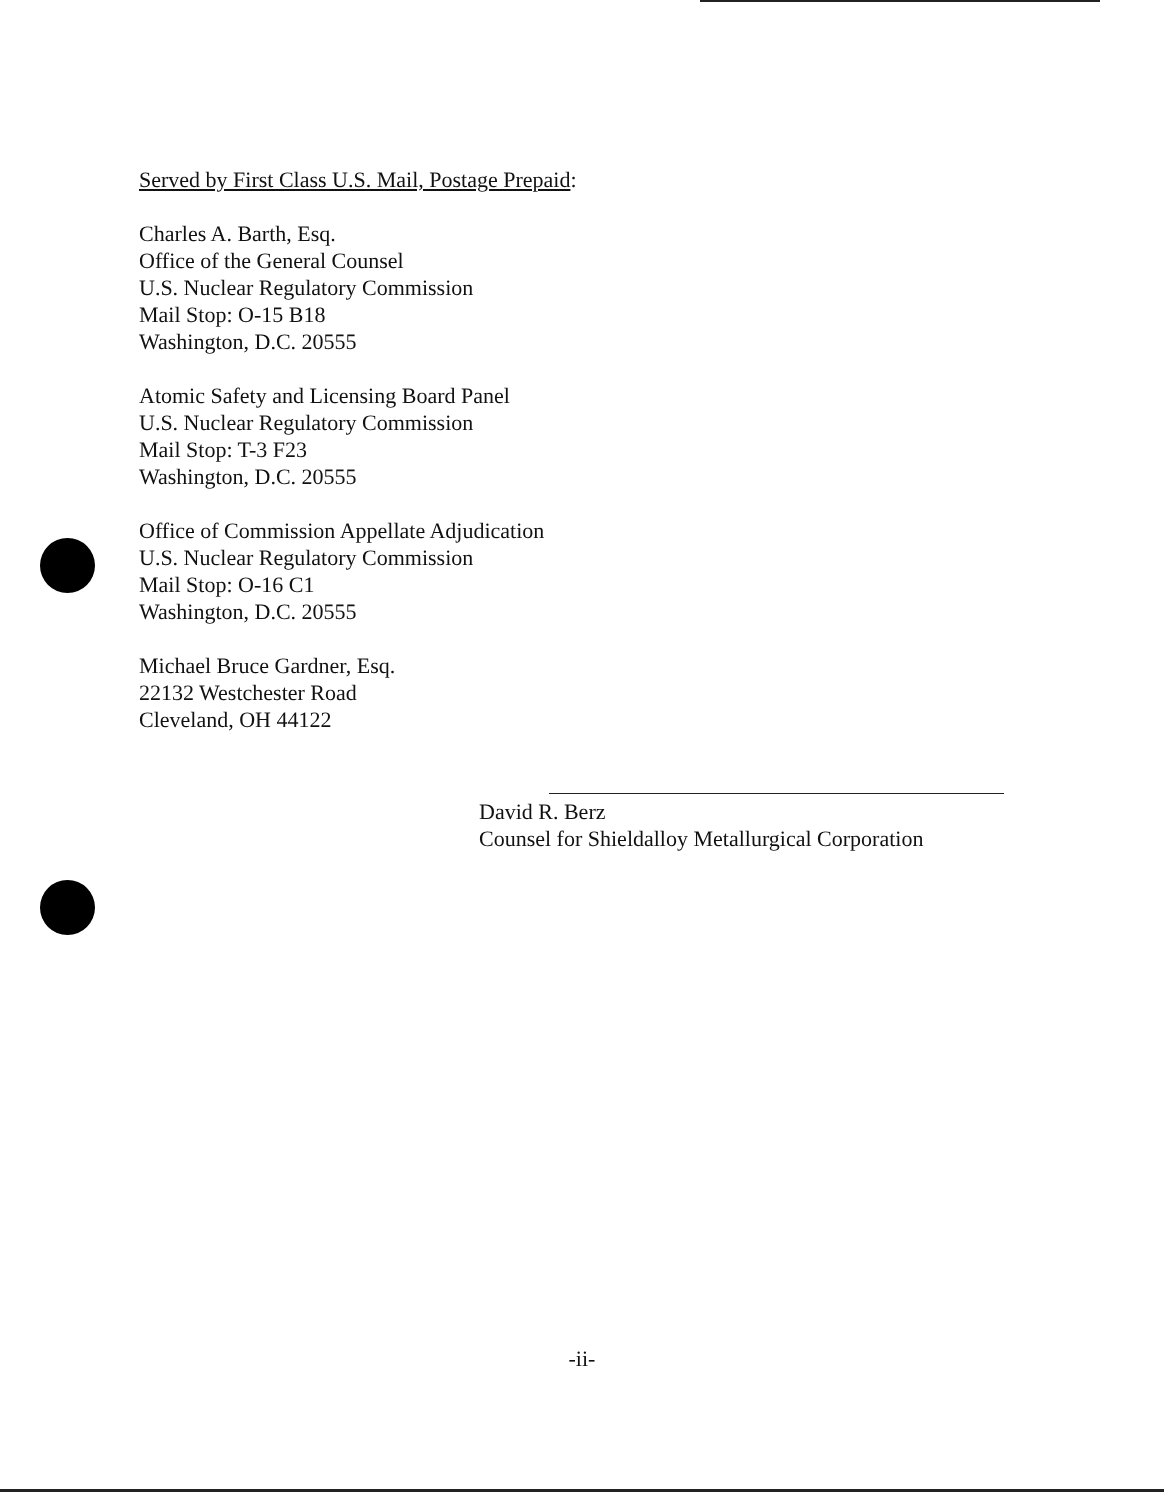Served by First Class U.S. Mail, Postage Prepaid:
Charles A. Barth, Esq.
Office of the General Counsel
U.S. Nuclear Regulatory Commission
Mail Stop: O-15 B18
Washington, D.C. 20555
Atomic Safety and Licensing Board Panel
U.S. Nuclear Regulatory Commission
Mail Stop: T-3 F23
Washington, D.C. 20555
Office of Commission Appellate Adjudication
U.S. Nuclear Regulatory Commission
Mail Stop: O-16 C1
Washington, D.C. 20555
Michael Bruce Gardner, Esq.
22132 Westchester Road
Cleveland, OH 44122
David R. Berz
Counsel for Shieldalloy Metallurgical Corporation
-ii-